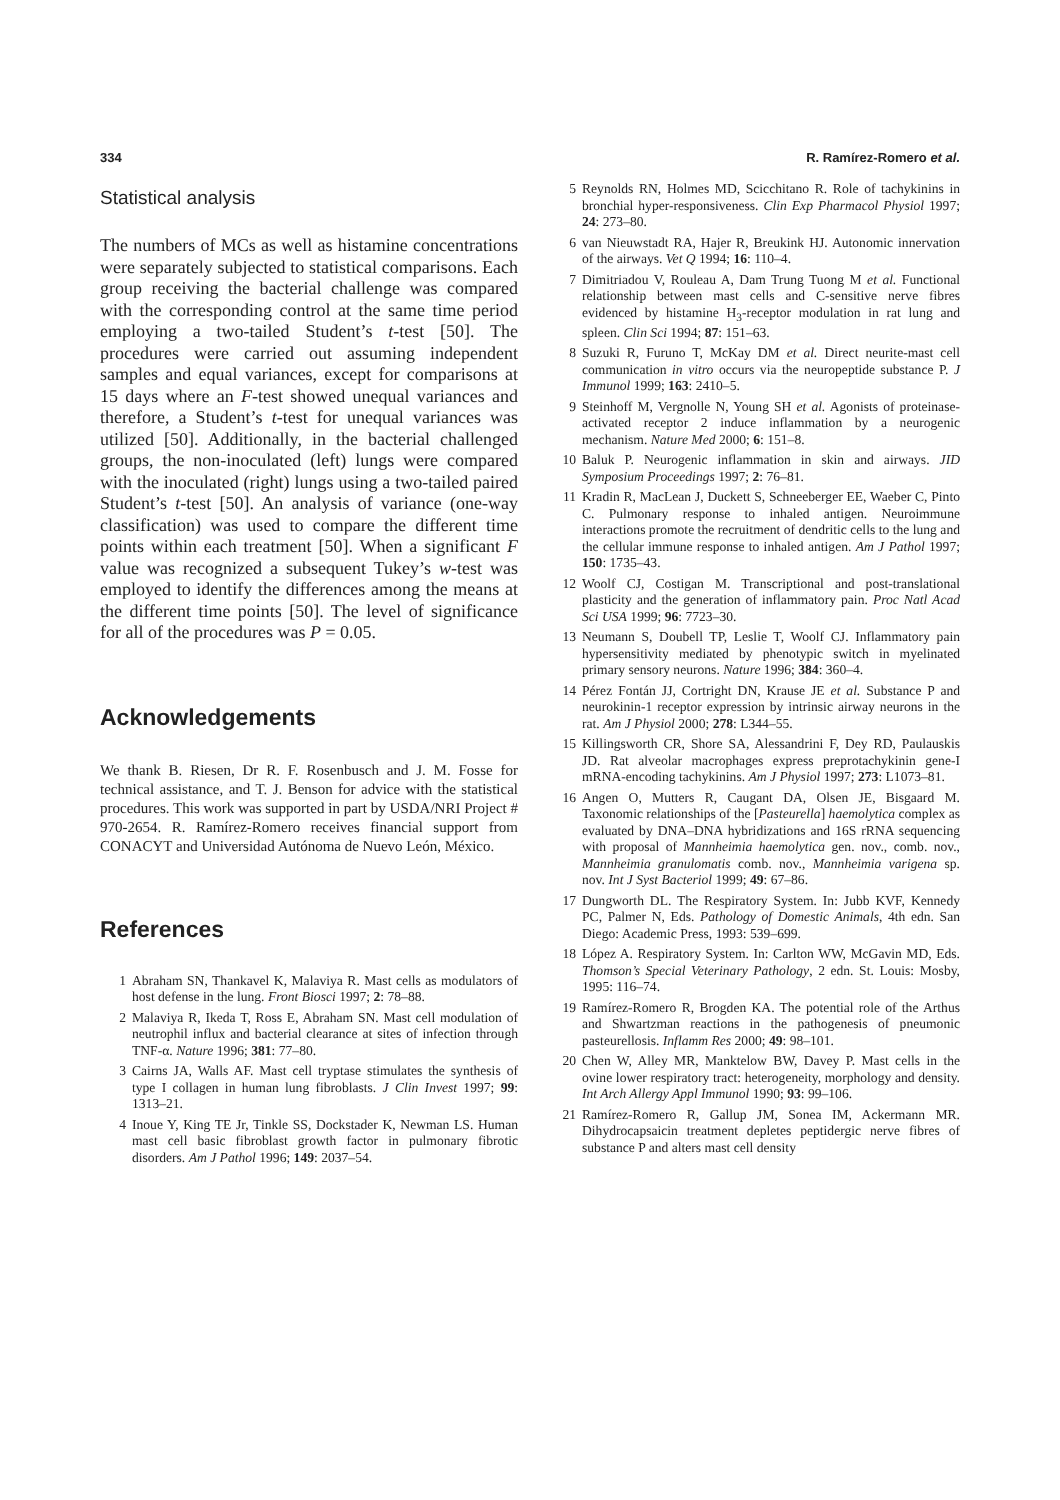334 R. Ramírez-Romero et al.
Statistical analysis
The numbers of MCs as well as histamine concentrations were separately subjected to statistical comparisons. Each group receiving the bacterial challenge was compared with the corresponding control at the same time period employing a two-tailed Student’s t-test [50]. The procedures were carried out assuming independent samples and equal variances, except for comparisons at 15 days where an F-test showed unequal variances and therefore, a Student’s t-test for unequal variances was utilized [50]. Additionally, in the bacterial challenged groups, the non-inoculated (left) lungs were compared with the inoculated (right) lungs using a two-tailed paired Student’s t-test [50]. An analysis of variance (one-way classification) was used to compare the different time points within each treatment [50]. When a significant F value was recognized a subsequent Tukey’s w-test was employed to identify the differences among the means at the different time points [50]. The level of significance for all of the procedures was P = 0.05.
Acknowledgements
We thank B. Riesen, Dr R. F. Rosenbusch and J. M. Fosse for technical assistance, and T. J. Benson for advice with the statistical procedures. This work was supported in part by USDA/NRI Project # 970-2654. R. Ramírez-Romero receives financial support from CONACYT and Universidad Autónoma de Nuevo León, México.
References
1 Abraham SN, Thankavel K, Malaviya R. Mast cells as modulators of host defense in the lung. Front Biosci 1997; 2: 78–88.
2 Malaviya R, Ikeda T, Ross E, Abraham SN. Mast cell modulation of neutrophil influx and bacterial clearance at sites of infection through TNF-α. Nature 1996; 381: 77–80.
3 Cairns JA, Walls AF. Mast cell tryptase stimulates the synthesis of type I collagen in human lung fibroblasts. J Clin Invest 1997; 99: 1313–21.
4 Inoue Y, King TE Jr, Tinkle SS, Dockstader K, Newman LS. Human mast cell basic fibroblast growth factor in pulmonary fibrotic disorders. Am J Pathol 1996; 149: 2037–54.
5 Reynolds RN, Holmes MD, Scicchitano R. Role of tachykinins in bronchial hyper-responsiveness. Clin Exp Pharmacol Physiol 1997; 24: 273–80.
6 van Nieuwstadt RA, Hajer R, Breukink HJ. Autonomic innervation of the airways. Vet Q 1994; 16: 110–4.
7 Dimitriadou V, Rouleau A, Dam Trung Tuong M et al. Functional relationship between mast cells and C-sensitive nerve fibres evidenced by histamine H<sub>3</sub>-receptor modulation in rat lung and spleen. Clin Sci 1994; 87: 151–63.
8 Suzuki R, Furuno T, McKay DM et al. Direct neurite-mast cell communication in vitro occurs via the neuropeptide substance P. J Immunol 1999; 163: 2410–5.
9 Steinhoff M, Vergnolle N, Young SH et al. Agonists of proteinase-activated receptor 2 induce inflammation by a neurogenic mechanism. Nature Med 2000; 6: 151–8.
10 Baluk P. Neurogenic inflammation in skin and airways. JID Symposium Proceedings 1997; 2: 76–81.
11 Kradin R, MacLean J, Duckett S, Schneeberger EE, Waeber C, Pinto C. Pulmonary response to inhaled antigen. Neuroimmune interactions promote the recruitment of dendritic cells to the lung and the cellular immune response to inhaled antigen. Am J Pathol 1997; 150: 1735–43.
12 Woolf CJ, Costigan M. Transcriptional and post-translational plasticity and the generation of inflammatory pain. Proc Natl Acad Sci USA 1999; 96: 7723–30.
13 Neumann S, Doubell TP, Leslie T, Woolf CJ. Inflammatory pain hypersensitivity mediated by phenotypic switch in myelinated primary sensory neurons. Nature 1996; 384: 360–4.
14 Pérez Fontán JJ, Cortright DN, Krause JE et al. Substance P and neurokinin-1 receptor expression by intrinsic airway neurons in the rat. Am J Physiol 2000; 278: L344–55.
15 Killingsworth CR, Shore SA, Alessandrini F, Dey RD, Paulauskis JD. Rat alveolar macrophages express preprotachykinin gene-I mRNA-encoding tachykinins. Am J Physiol 1997; 273: L1073–81.
16 Angen O, Mutters R, Caugant DA, Olsen JE, Bisgaard M. Taxonomic relationships of the [Pasteurella] haemolytica complex as evaluated by DNA–DNA hybridizations and 16S rRNA sequencing with proposal of Mannheimia haemolytica gen. nov., comb. nov., Mannheimia granulomatis comb. nov., Mannheimia varigena sp. nov. Int J Syst Bacteriol 1999; 49: 67–86.
17 Dungworth DL. The Respiratory System. In: Jubb KVF, Kennedy PC, Palmer N, Eds. Pathology of Domestic Animals, 4th edn. San Diego: Academic Press, 1993: 539–699.
18 López A. Respiratory System. In: Carlton WW, McGavin MD, Eds. Thomson’s Special Veterinary Pathology, 2 edn. St. Louis: Mosby, 1995: 116–74.
19 Ramírez-Romero R, Brogden KA. The potential role of the Arthus and Shwartzman reactions in the pathogenesis of pneumonic pasteurellosis. Inflamm Res 2000; 49: 98–101.
20 Chen W, Alley MR, Manktelow BW, Davey P. Mast cells in the ovine lower respiratory tract: heterogeneity, morphology and density. Int Arch Allergy Appl Immunol 1990; 93: 99–106.
21 Ramírez-Romero R, Gallup JM, Sonea IM, Ackermann MR. Dihydrocapsaicin treatment depletes peptidergic nerve fibres of substance P and alters mast cell density